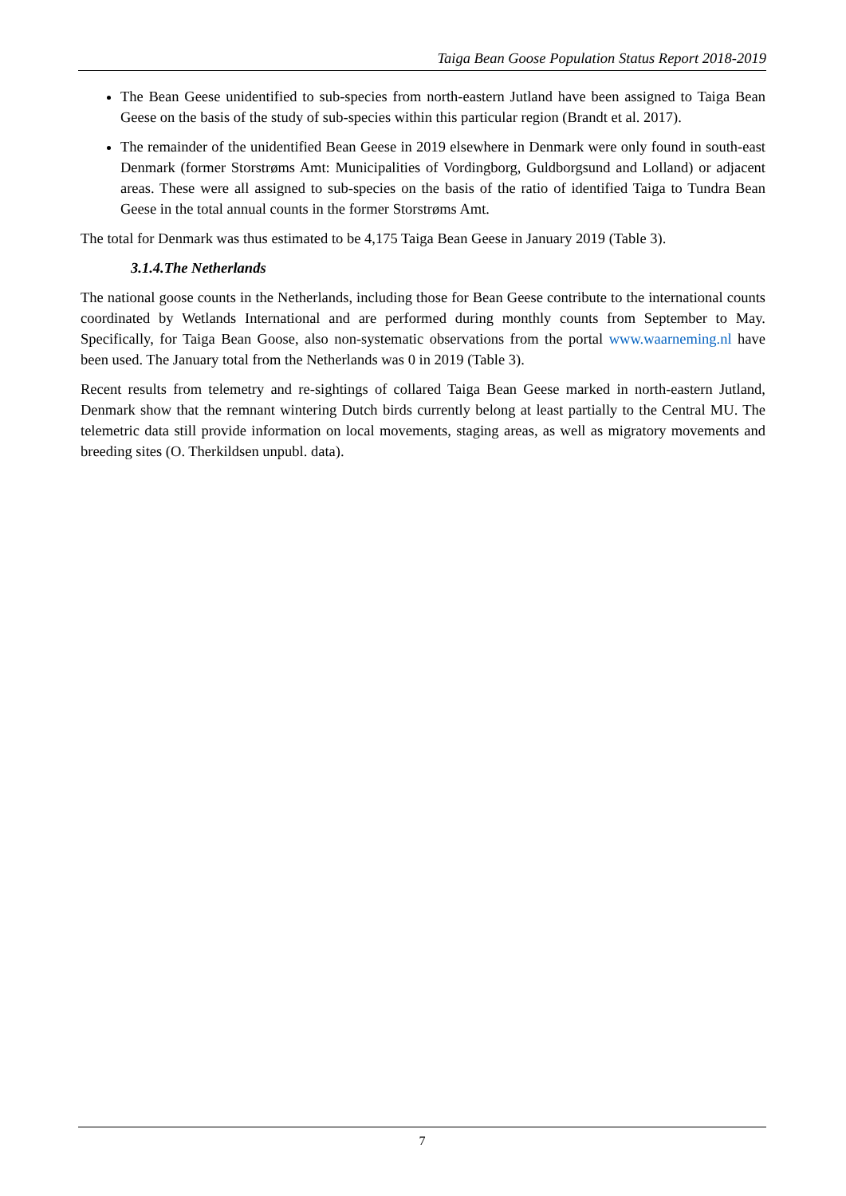Taiga Bean Goose Population Status Report 2018-2019
The Bean Geese unidentified to sub-species from north-eastern Jutland have been assigned to Taiga Bean Geese on the basis of the study of sub-species within this particular region (Brandt et al. 2017).
The remainder of the unidentified Bean Geese in 2019 elsewhere in Denmark were only found in south-east Denmark (former Storstrøms Amt: Municipalities of Vordingborg, Guldborgsund and Lolland) or adjacent areas. These were all assigned to sub-species on the basis of the ratio of identified Taiga to Tundra Bean Geese in the total annual counts in the former Storstrøms Amt.
The total for Denmark was thus estimated to be 4,175 Taiga Bean Geese in January 2019 (Table 3).
3.1.4.The Netherlands
The national goose counts in the Netherlands, including those for Bean Geese contribute to the international counts coordinated by Wetlands International and are performed during monthly counts from September to May. Specifically, for Taiga Bean Goose, also non-systematic observations from the portal www.waarneming.nl have been used. The January total from the Netherlands was 0 in 2019 (Table 3).
Recent results from telemetry and re-sightings of collared Taiga Bean Geese marked in north-eastern Jutland, Denmark show that the remnant wintering Dutch birds currently belong at least partially to the Central MU. The telemetric data still provide information on local movements, staging areas, as well as migratory movements and breeding sites (O. Therkildsen unpubl. data).
7